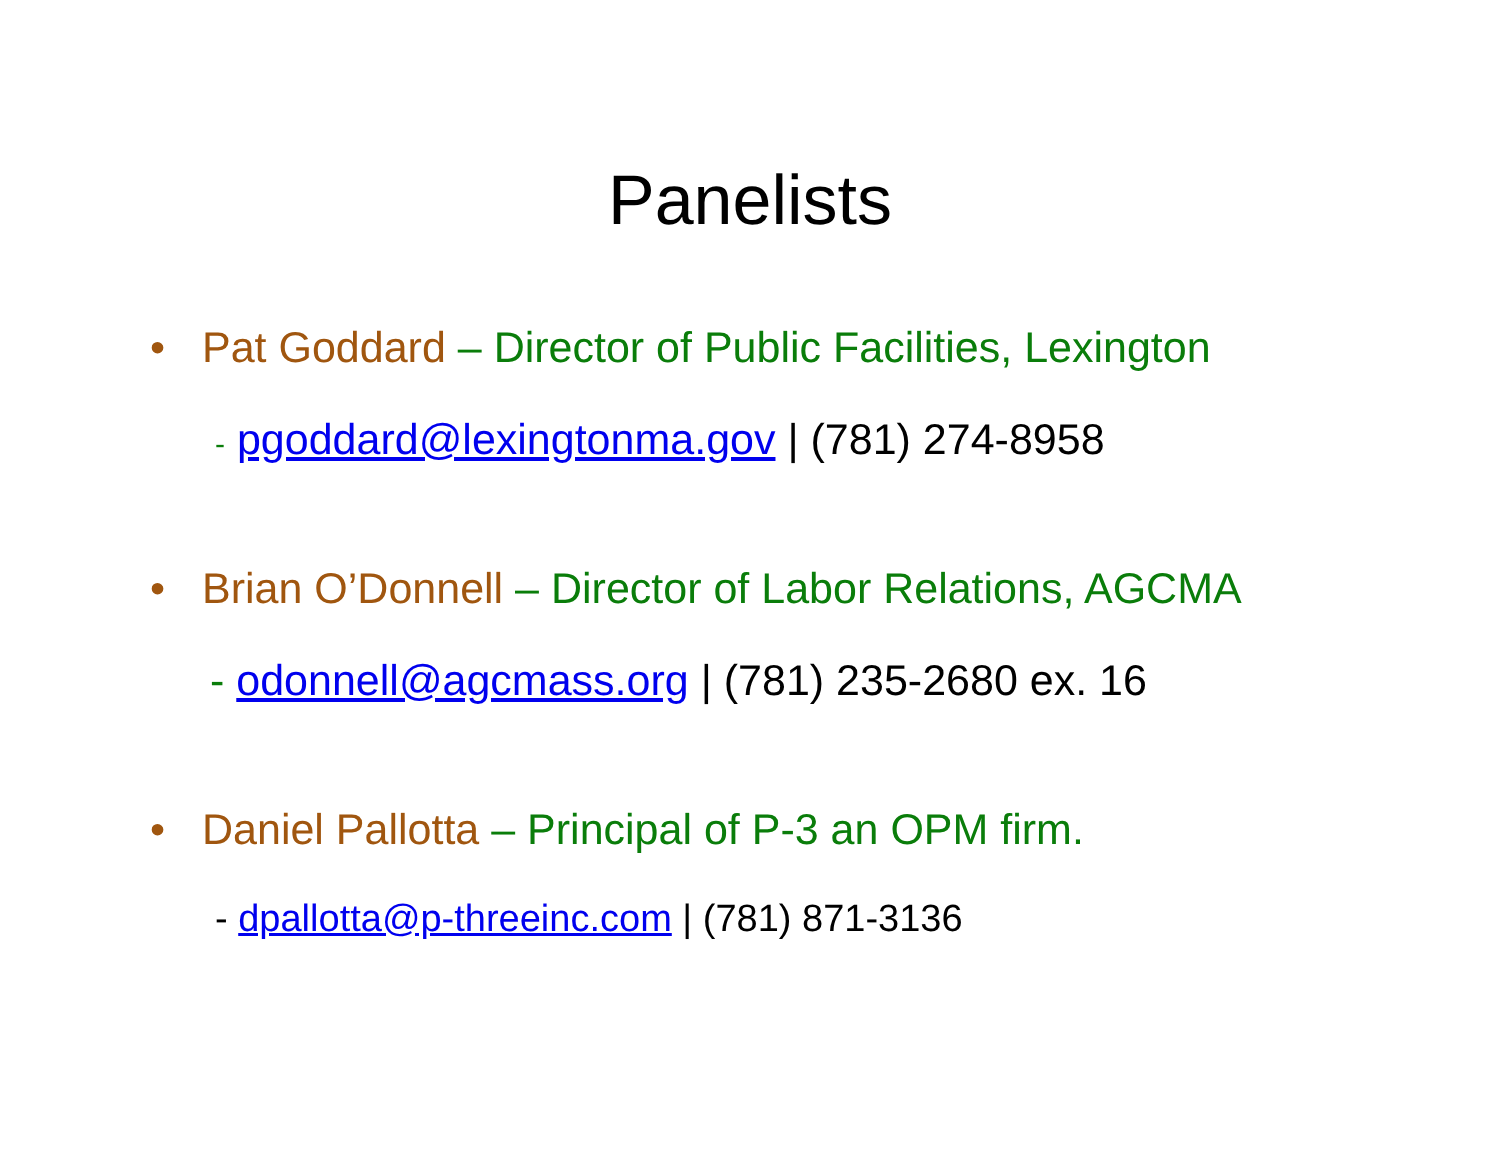Panelists
• Pat Goddard – Director of Public Facilities, Lexington
- pgoddard@lexingtonma.gov | (781) 274-8958
• Brian O’Donnell – Director of Labor Relations, AGCMA
- odonnell@agcmass.org | (781) 235-2680 ex. 16
• Daniel Pallotta – Principal of P-3 an OPM firm.
- dpallotta@p-threeinc.com | (781) 871-3136